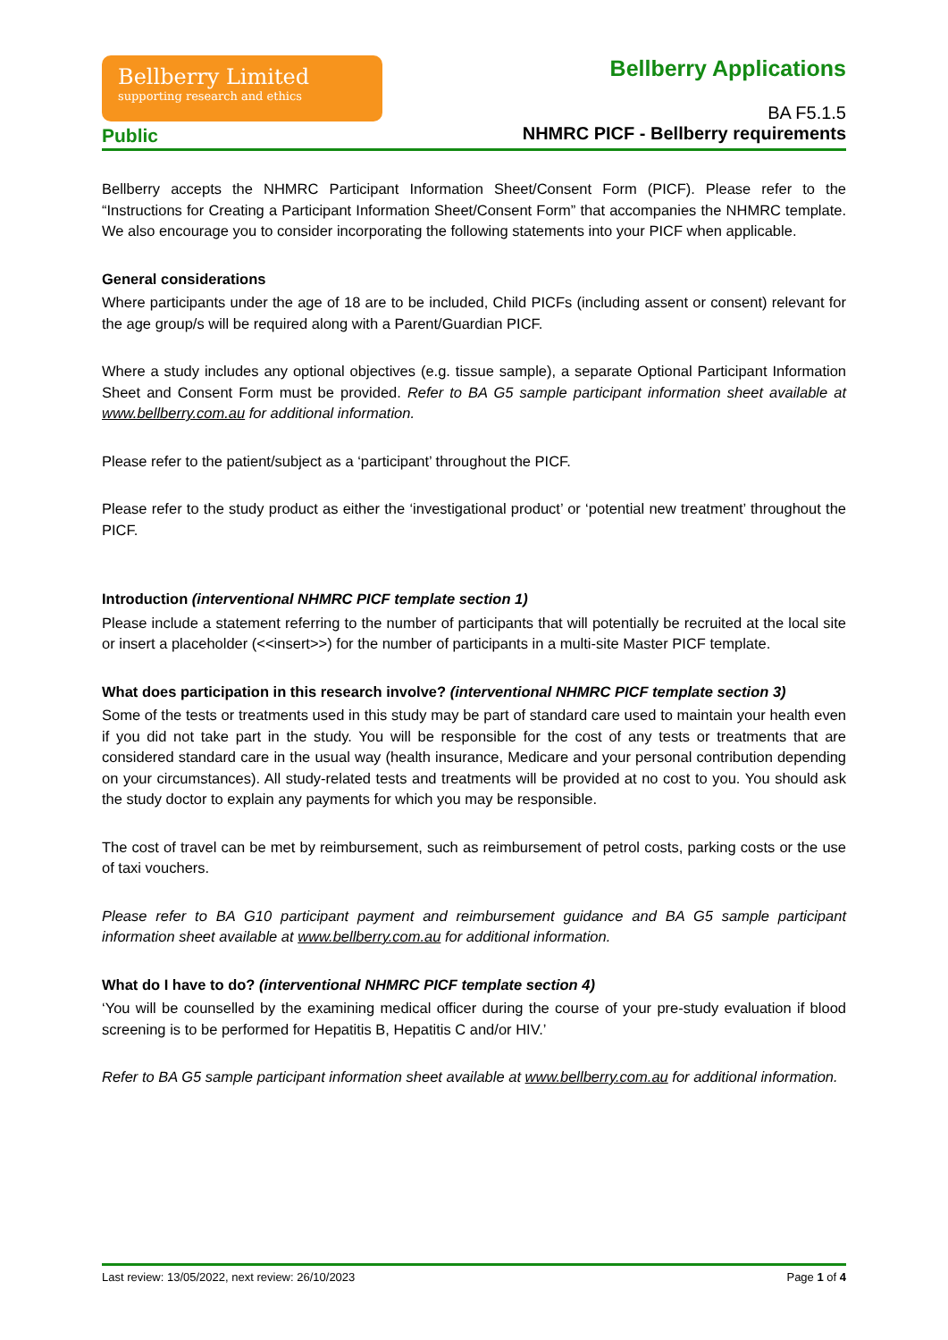Bellberry Limited
supporting research and ethics
Bellberry Applications
BA F5.1.5
NHMRC PICF - Bellberry requirements
Public
Bellberry accepts the NHMRC Participant Information Sheet/Consent Form (PICF). Please refer to the “Instructions for Creating a Participant Information Sheet/Consent Form” that accompanies the NHMRC template. We also encourage you to consider incorporating the following statements into your PICF when applicable.
General considerations
Where participants under the age of 18 are to be included, Child PICFs (including assent or consent) relevant for the age group/s will be required along with a Parent/Guardian PICF.
Where a study includes any optional objectives (e.g. tissue sample), a separate Optional Participant Information Sheet and Consent Form must be provided. Refer to BA G5 sample participant information sheet available at www.bellberry.com.au for additional information.
Please refer to the patient/subject as a ‘participant’ throughout the PICF.
Please refer to the study product as either the ‘investigational product’ or ‘potential new treatment’ throughout the PICF.
Introduction (interventional NHMRC PICF template section 1)
Please include a statement referring to the number of participants that will potentially be recruited at the local site or insert a placeholder (<<insert>>) for the number of participants in a multi-site Master PICF template.
What does participation in this research involve? (interventional NHMRC PICF template section 3)
Some of the tests or treatments used in this study may be part of standard care used to maintain your health even if you did not take part in the study. You will be responsible for the cost of any tests or treatments that are considered standard care in the usual way (health insurance, Medicare and your personal contribution depending on your circumstances). All study-related tests and treatments will be provided at no cost to you. You should ask the study doctor to explain any payments for which you may be responsible.
The cost of travel can be met by reimbursement, such as reimbursement of petrol costs, parking costs or the use of taxi vouchers.
Please refer to BA G10 participant payment and reimbursement guidance and BA G5 sample participant information sheet available at www.bellberry.com.au for additional information.
What do I have to do? (interventional NHMRC PICF template section 4)
‘You will be counselled by the examining medical officer during the course of your pre-study evaluation if blood screening is to be performed for Hepatitis B, Hepatitis C and/or HIV.’
Refer to BA G5 sample participant information sheet available at www.bellberry.com.au for additional information.
Last review: 13/05/2022, next review: 26/10/2023 Page 1 of 4